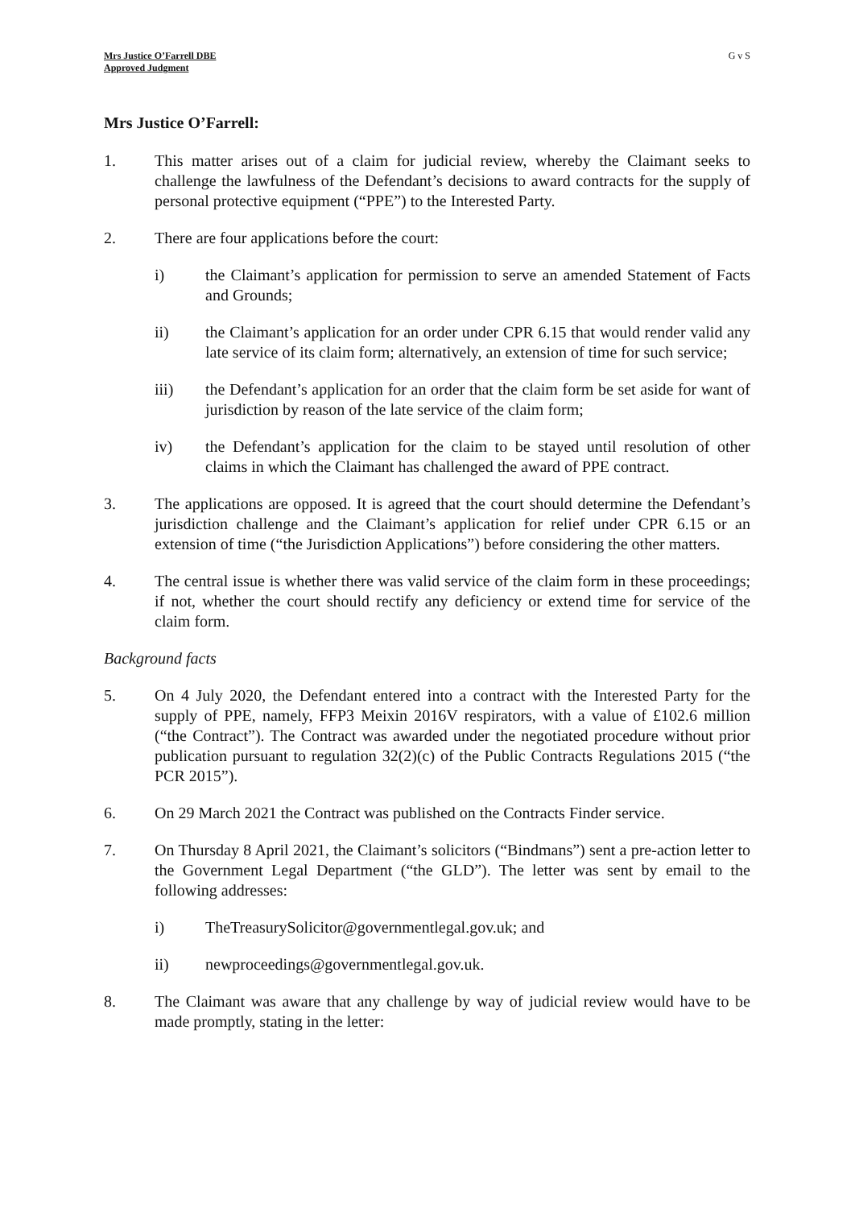Mrs Justice O’Farrell DBE
Approved Judgment
G v S
Mrs Justice O’Farrell:
1. This matter arises out of a claim for judicial review, whereby the Claimant seeks to challenge the lawfulness of the Defendant’s decisions to award contracts for the supply of personal protective equipment (“PPE”) to the Interested Party.
2. There are four applications before the court:
i) the Claimant’s application for permission to serve an amended Statement of Facts and Grounds;
ii) the Claimant’s application for an order under CPR 6.15 that would render valid any late service of its claim form; alternatively, an extension of time for such service;
iii) the Defendant’s application for an order that the claim form be set aside for want of jurisdiction by reason of the late service of the claim form;
iv) the Defendant’s application for the claim to be stayed until resolution of other claims in which the Claimant has challenged the award of PPE contract.
3. The applications are opposed. It is agreed that the court should determine the Defendant’s jurisdiction challenge and the Claimant’s application for relief under CPR 6.15 or an extension of time (“the Jurisdiction Applications”) before considering the other matters.
4. The central issue is whether there was valid service of the claim form in these proceedings; if not, whether the court should rectify any deficiency or extend time for service of the claim form.
Background facts
5. On 4 July 2020, the Defendant entered into a contract with the Interested Party for the supply of PPE, namely, FFP3 Meixin 2016V respirators, with a value of £102.6 million (“the Contract”). The Contract was awarded under the negotiated procedure without prior publication pursuant to regulation 32(2)(c) of the Public Contracts Regulations 2015 (“the PCR 2015”).
6. On 29 March 2021 the Contract was published on the Contracts Finder service.
7. On Thursday 8 April 2021, the Claimant’s solicitors (“Bindmans”) sent a pre-action letter to the Government Legal Department (“the GLD”). The letter was sent by email to the following addresses:
i) TheTreasurySolicitor@governmentlegal.gov.uk; and
ii) newproceedings@governmentlegal.gov.uk.
8. The Claimant was aware that any challenge by way of judicial review would have to be made promptly, stating in the letter: